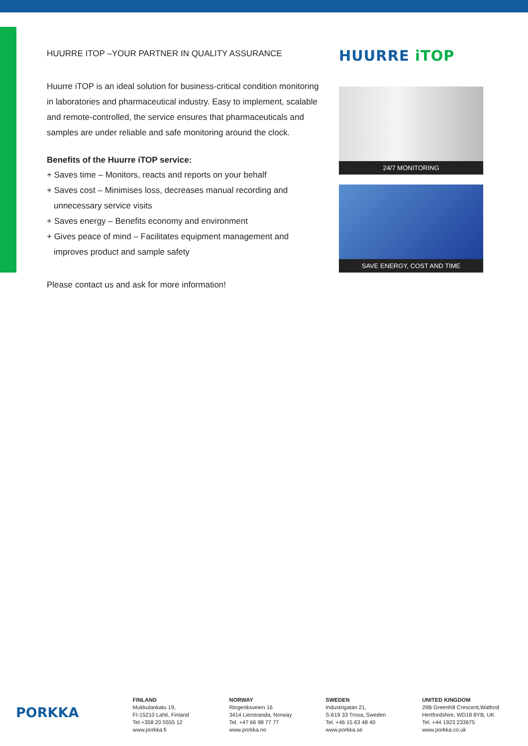HUURRE ITOP –YOUR PARTNER IN QUALITY ASSURANCE
Huurre iTOP is an ideal solution for business-critical condition monitoring in laboratories and pharmaceutical industry. Easy to implement, scalable and remote-controlled, the service ensures that pharmaceuticals and samples are under reliable and safe monitoring around the clock.
Benefits of the Huurre iTOP service:
+ Saves time – Monitors, reacts and reports on your behalf
+ Saves cost – Minimises loss, decreases manual recording and unnecessary service visits
+ Saves energy – Benefits economy and environment
+ Gives peace of mind – Facilitates equipment management and improves product and sample safety
Please contact us and ask for more information!
HUURRE iTOP
24/7 MONITORING
SAVE ENERGY, COST AND TIME
PORKKA
FINLAND
Mukkulankatu 19,
FI-15210 Lahti, Finland
Tel.+358 20 5555 12
www.porkka.fi
NORWAY
Ringeriksveien 16
3414 Lierstranda, Norway
Tel. +47 66 98 77 77
www.porkka.no
SWEDEN
Industrigatan 21,
S-619 33 Trosa, Sweden
Tel. +46 15 63 48 40
www.porkka.se
UNITED KINGDOM
29B Greenhill Crescent,Watford
Hertfordshire, WD18 8YB, UK
Tel. +44 1923 233675
www.porkka.co.uk